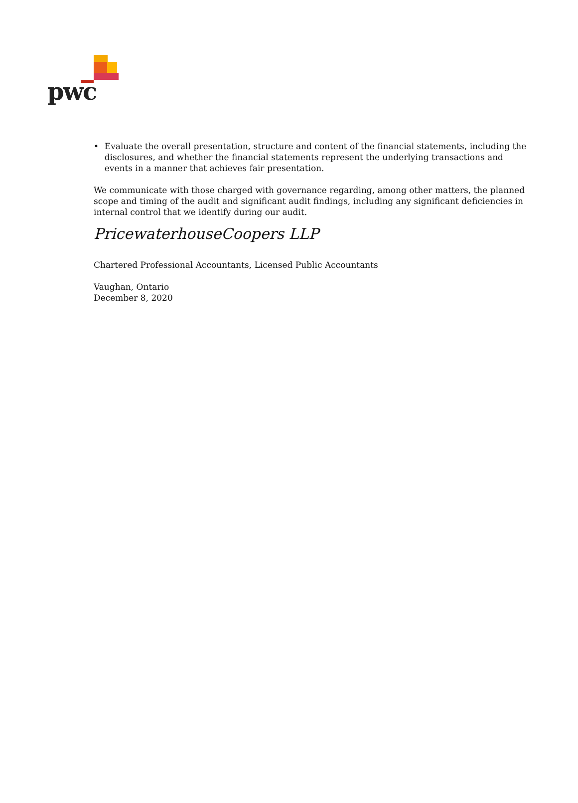pwc
• Evaluate the overall presentation, structure and content of the financial statements, including the disclosures, and whether the financial statements represent the underlying transactions and events in a manner that achieves fair presentation.
We communicate with those charged with governance regarding, among other matters, the planned scope and timing of the audit and significant audit findings, including any significant deficiencies in internal control that we identify during our audit.
PricewaterhouseCoopers LLP
Chartered Professional Accountants, Licensed Public Accountants
Vaughan, Ontario
December 8, 2020